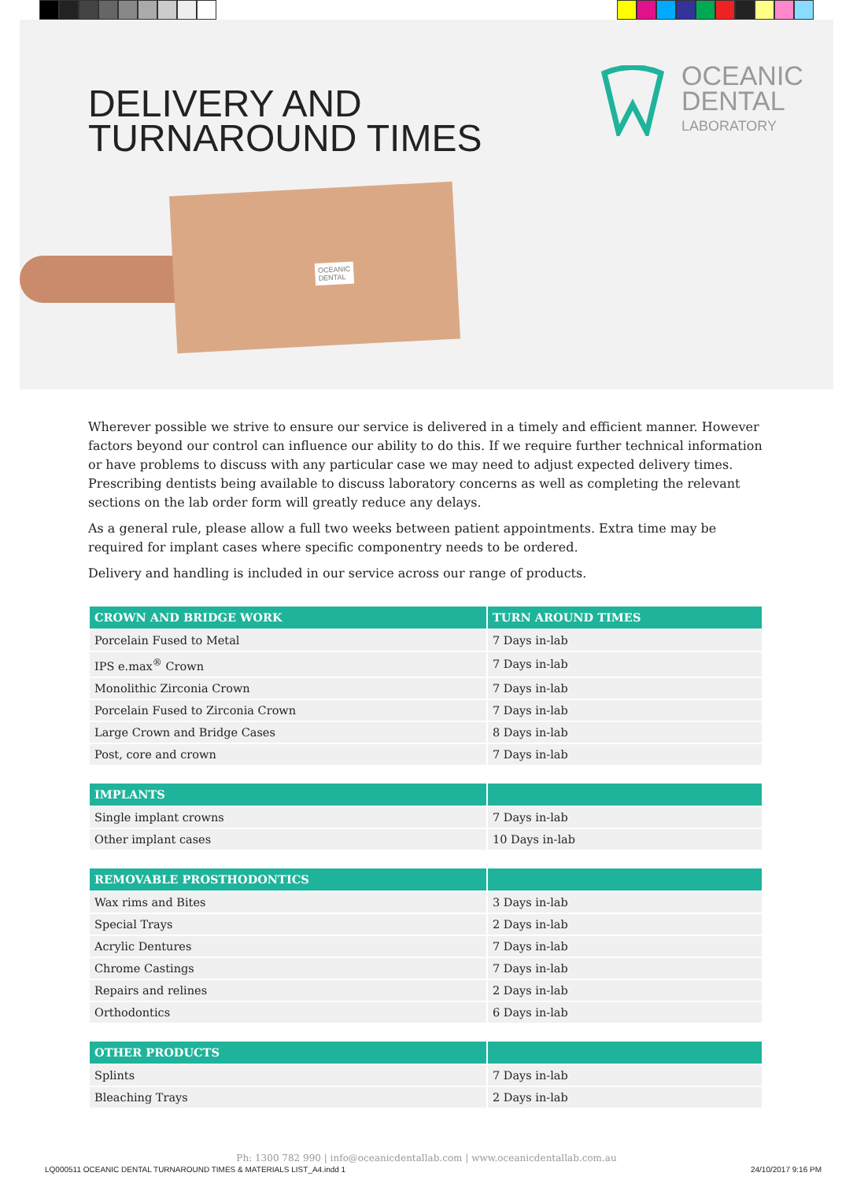DELIVERY AND
TURNAROUND TIMES
OCEANIC
DENTAL
LABORATORY
OCEANIC
DENTAL
Wherever possible we strive to ensure our service is delivered in a timely and efficient manner. However factors beyond our control can influence our ability to do this. If we require further technical information or have problems to discuss with any particular case we may need to adjust expected delivery times. Prescribing dentists being available to discuss laboratory concerns as well as completing the relevant sections on the lab order form will greatly reduce any delays.
As a general rule, please allow a full two weeks between patient appointments. Extra time may be required for implant cases where specific componentry needs to be ordered.
Delivery and handling is included in our service across our range of products.
| CROWN AND BRIDGE WORK | TURN AROUND TIMES |
| --- | --- |
| Porcelain Fused to Metal | 7 Days in-lab |
| IPS e.max<sup>®</sup> Crown | 7 Days in-lab |
| Monolithic Zirconia Crown | 7 Days in-lab |
| Porcelain Fused to Zirconia Crown | 7 Days in-lab |
| Large Crown and Bridge Cases | 8 Days in-lab |
| Post, core and crown | 7 Days in-lab |
| IMPLANTS | |
| --- | --- |
| Single implant crowns | 7 Days in-lab |
| Other implant cases | 10 Days in-lab |
| REMOVABLE PROSTHODONTICS | |
| --- | --- |
| Wax rims and Bites | 3 Days in-lab |
| Special Trays | 2 Days in-lab |
| Acrylic Dentures | 7 Days in-lab |
| Chrome Castings | 7 Days in-lab |
| Repairs and relines | 2 Days in-lab |
| Orthodontics | 6 Days in-lab |
| OTHER PRODUCTS | |
| --- | --- |
| Splints | 7 Days in-lab |
| Bleaching Trays | 2 Days in-lab |
Ph: 1300 782 990 | info@oceanicdentallab.com | www.oceanicdentallab.com.au
LQ000511 OCEANIC DENTAL TURNAROUND TIMES & MATERIALS LIST_A4.indd 1 24/10/2017 9:16 PM